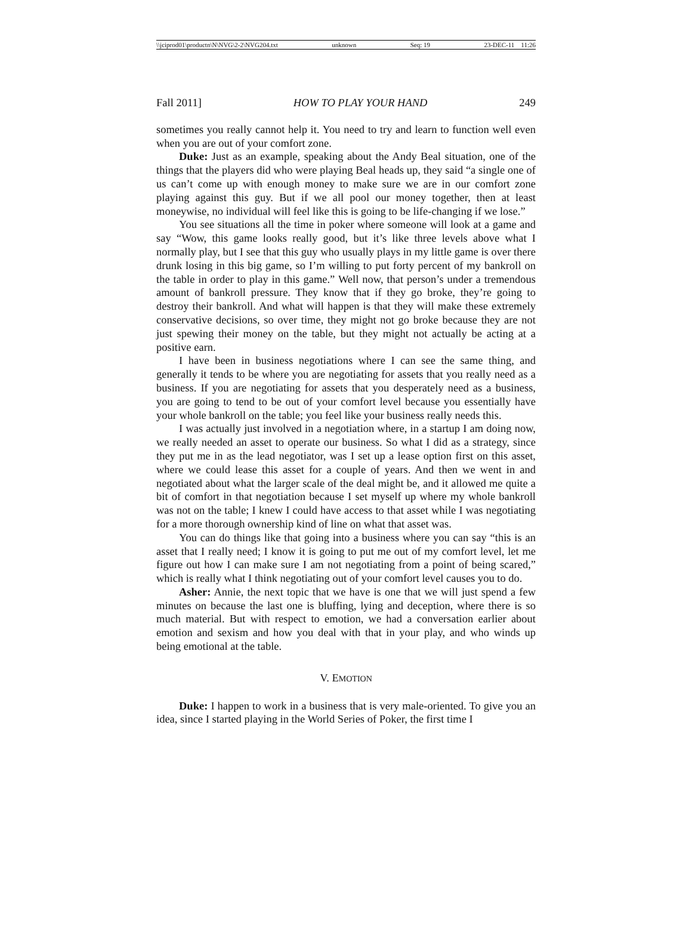\\jciprod01\productn\N\NVG\2-2\NVG204.txt unknown Seq: 19 23-DEC-11 11:26
Fall 2011] HOW TO PLAY YOUR HAND 249
sometimes you really cannot help it. You need to try and learn to function well even when you are out of your comfort zone.
Duke: Just as an example, speaking about the Andy Beal situation, one of the things that the players did who were playing Beal heads up, they said “a single one of us can’t come up with enough money to make sure we are in our comfort zone playing against this guy. But if we all pool our money together, then at least moneywise, no individual will feel like this is going to be life-changing if we lose.”
You see situations all the time in poker where someone will look at a game and say “Wow, this game looks really good, but it’s like three levels above what I normally play, but I see that this guy who usually plays in my little game is over there drunk losing in this big game, so I’m willing to put forty percent of my bankroll on the table in order to play in this game.” Well now, that person’s under a tremendous amount of bankroll pressure. They know that if they go broke, they’re going to destroy their bankroll. And what will happen is that they will make these extremely conservative decisions, so over time, they might not go broke because they are not just spewing their money on the table, but they might not actually be acting at a positive earn.
I have been in business negotiations where I can see the same thing, and generally it tends to be where you are negotiating for assets that you really need as a business. If you are negotiating for assets that you desperately need as a business, you are going to tend to be out of your comfort level because you essentially have your whole bankroll on the table; you feel like your business really needs this.
I was actually just involved in a negotiation where, in a startup I am doing now, we really needed an asset to operate our business. So what I did as a strategy, since they put me in as the lead negotiator, was I set up a lease option first on this asset, where we could lease this asset for a couple of years. And then we went in and negotiated about what the larger scale of the deal might be, and it allowed me quite a bit of comfort in that negotiation because I set myself up where my whole bankroll was not on the table; I knew I could have access to that asset while I was negotiating for a more thorough ownership kind of line on what that asset was.
You can do things like that going into a business where you can say “this is an asset that I really need; I know it is going to put me out of my comfort level, let me figure out how I can make sure I am not negotiating from a point of being scared,” which is really what I think negotiating out of your comfort level causes you to do.
Asher: Annie, the next topic that we have is one that we will just spend a few minutes on because the last one is bluffing, lying and deception, where there is so much material. But with respect to emotion, we had a conversation earlier about emotion and sexism and how you deal with that in your play, and who winds up being emotional at the table.
V. EMOTION
Duke: I happen to work in a business that is very male-oriented. To give you an idea, since I started playing in the World Series of Poker, the first time I